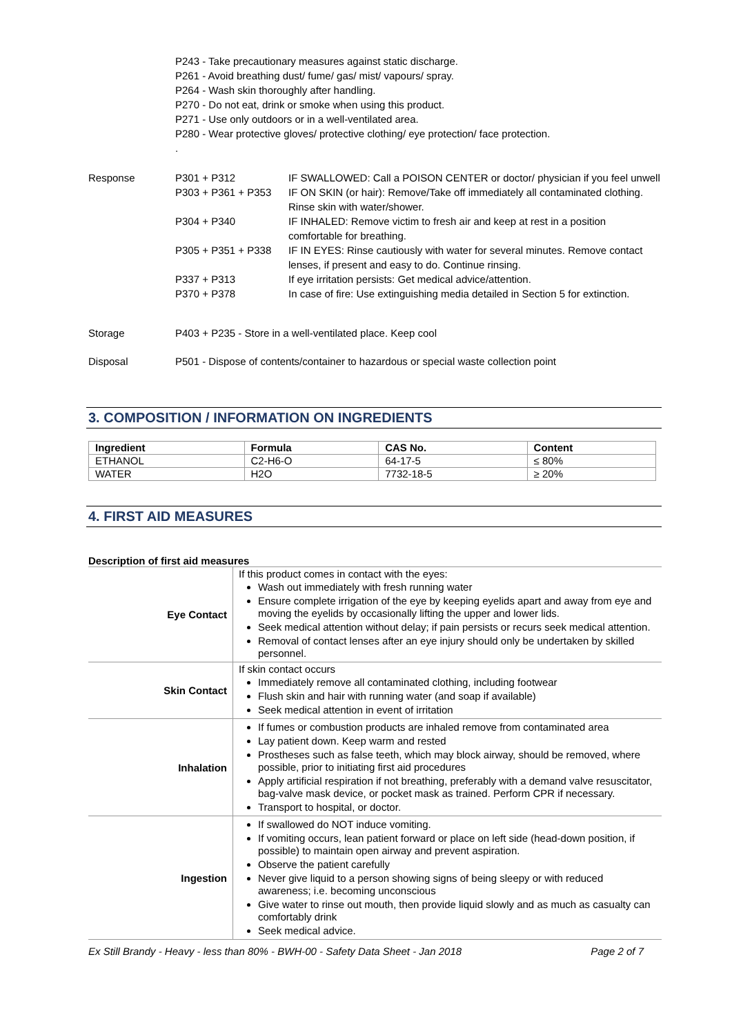P243 - Take precautionary measures against static discharge.
P261 - Avoid breathing dust/ fume/ gas/ mist/ vapours/ spray.
P264 - Wash skin thoroughly after handling.
P270 - Do not eat, drink or smoke when using this product.
P271 - Use only outdoors or in a well-ventilated area.
P280 - Wear protective gloves/ protective clothing/ eye protection/ face protection.
.
Response P301 + P312 IF SWALLOWED: Call a POISON CENTER or doctor/ physician if you feel unwell
P303 + P361 + P353 IF ON SKIN (or hair): Remove/Take off immediately all contaminated clothing. Rinse skin with water/shower.
P304 + P340 IF INHALED: Remove victim to fresh air and keep at rest in a position comfortable for breathing.
P305 + P351 + P338 IF IN EYES: Rinse cautiously with water for several minutes. Remove contact lenses, if present and easy to do. Continue rinsing.
P337 + P313 If eye irritation persists: Get medical advice/attention.
P370 + P378 In case of fire: Use extinguishing media detailed in Section 5 for extinction.
Storage P403 + P235 - Store in a well-ventilated place. Keep cool
Disposal P501 - Dispose of contents/container to hazardous or special waste collection point
3. COMPOSITION / INFORMATION ON INGREDIENTS
| Ingredient | Formula | CAS No. | Content |
| --- | --- | --- | --- |
| ETHANOL | C2-H6-O | 64-17-5 | ≤ 80% |
| WATER | H2O | 7732-18-5 | ≥ 20% |
4. FIRST AID MEASURES
Description of first aid measures
| Eye Contact | If this product comes in contact with the eyes: Wash out immediately with fresh running water Ensure complete irrigation of the eye by keeping eyelids apart and away from eye and moving the eyelids by occasionally lifting the upper and lower lids. Seek medical attention without delay; if pain persists or recurs seek medical attention. Removal of contact lenses after an eye injury should only be undertaken by skilled personnel. |
| Skin Contact | If skin contact occurs Immediately remove all contaminated clothing, including footwear Flush skin and hair with running water (and soap if available) Seek medical attention in event of irritation |
| Inhalation | If fumes or combustion products are inhaled remove from contaminated area Lay patient down. Keep warm and rested Prostheses such as false teeth, which may block airway, should be removed, where possible, prior to initiating first aid procedures Apply artificial respiration if not breathing, preferably with a demand valve resuscitator, bag-valve mask device, or pocket mask as trained. Perform CPR if necessary. Transport to hospital, or doctor. |
| Ingestion | If swallowed do NOT induce vomiting. If vomiting occurs, lean patient forward or place on left side (head-down position, if possible) to maintain open airway and prevent aspiration. Observe the patient carefully Never give liquid to a person showing signs of being sleepy or with reduced awareness; i.e. becoming unconscious Give water to rinse out mouth, then provide liquid slowly and as much as casualty can comfortably drink Seek medical advice. |
Ex Still Brandy - Heavy - less than 80% - BWH-00 - Safety Data Sheet - Jan 2018 Page 2 of 7